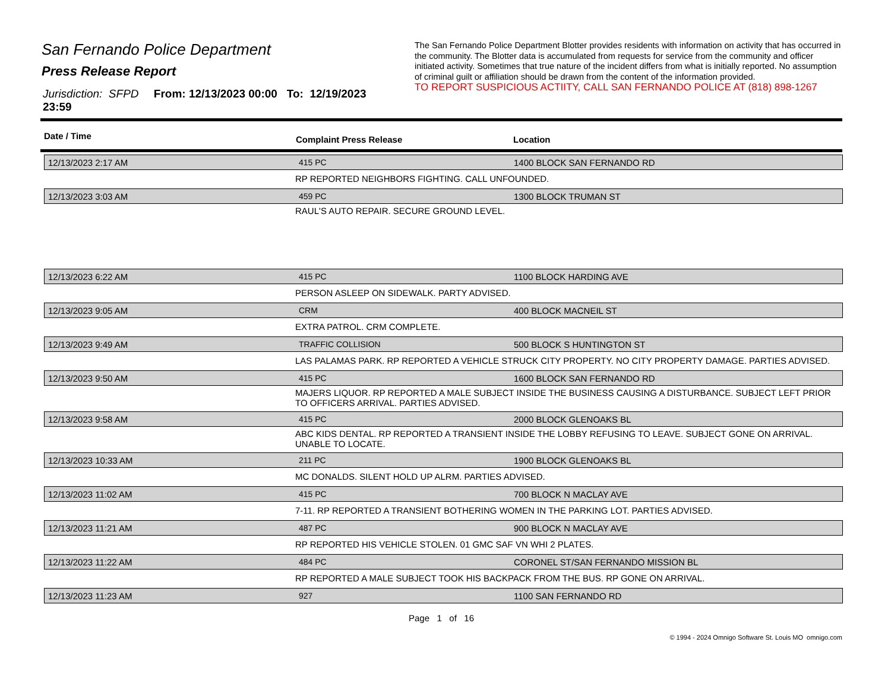San Fernando Police Department
Press Release Report
Jurisdiction: SFPD From: 12/13/2023 00:00 To: 12/19/2023 23:59
The San Fernando Police Department Blotter provides residents with information on activity that has occurred in the community. The Blotter data is accumulated from requests for service from the community and officer initiated activity. Sometimes that true nature of the incident differs from what is initially reported. No assumption of criminal guilt or affiliation should be drawn from the content of the information provided.
TO REPORT SUSPICIOUS ACTIITY, CALL SAN FERNANDO POLICE AT (818) 898-1267
Date / Time Complaint Press Release Location
| 12/13/2023 2:17 AM | 415 PC | 1400 BLOCK SAN FERNANDO RD |
| | RP REPORTED NEIGHBORS FIGHTING. CALL UNFOUNDED. | |
| 12/13/2023 3:03 AM | 459 PC | 1300 BLOCK TRUMAN ST |
| | RAUL'S AUTO REPAIR. SECURE GROUND LEVEL. | |
| 12/13/2023 6:22 AM | 415 PC | 1100 BLOCK HARDING AVE |
| | PERSON ASLEEP ON SIDEWALK. PARTY ADVISED. | |
| 12/13/2023 9:05 AM | CRM | 400 BLOCK MACNEIL ST |
| | EXTRA PATROL. CRM COMPLETE. | |
| 12/13/2023 9:49 AM | TRAFFIC COLLISION | 500 BLOCK S HUNTINGTON ST |
| | LAS PALAMAS PARK. RP REPORTED A VEHICLE STRUCK CITY PROPERTY. NO CITY PROPERTY DAMAGE. PARTIES ADVISED. | |
| 12/13/2023 9:50 AM | 415 PC | 1600 BLOCK SAN FERNANDO RD |
| | MAJERS LIQUOR. RP REPORTED A MALE SUBJECT INSIDE THE BUSINESS CAUSING A DISTURBANCE. SUBJECT LEFT PRIOR TO OFFICERS ARRIVAL. PARTIES ADVISED. | |
| 12/13/2023 9:58 AM | 415 PC | 2000 BLOCK GLENOAKS BL |
| | ABC KIDS DENTAL. RP REPORTED A TRANSIENT INSIDE THE LOBBY REFUSING TO LEAVE. SUBJECT GONE ON ARRIVAL. UNABLE TO LOCATE. | |
| 12/13/2023 10:33 AM | 211 PC | 1900 BLOCK GLENOAKS BL |
| | MC DONALDS. SILENT HOLD UP ALRM. PARTIES ADVISED. | |
| 12/13/2023 11:02 AM | 415 PC | 700 BLOCK N MACLAY AVE |
| | 7-11. RP REPORTED A TRANSIENT BOTHERING WOMEN IN THE PARKING LOT. PARTIES ADVISED. | |
| 12/13/2023 11:21 AM | 487 PC | 900 BLOCK N MACLAY AVE |
| | RP REPORTED HIS VEHICLE STOLEN. 01 GMC SAF VN WHI 2 PLATES. | |
| 12/13/2023 11:22 AM | 484 PC | CORONEL ST/SAN FERNANDO MISSION BL |
| | RP REPORTED A MALE SUBJECT TOOK HIS BACKPACK FROM THE BUS. RP GONE ON ARRIVAL. | |
| 12/13/2023 11:23 AM | 927 | 1100 SAN FERNANDO RD |
Page 1 of 16
© 1994 - 2024 Omnigo Software St. Louis MO omnigo.com